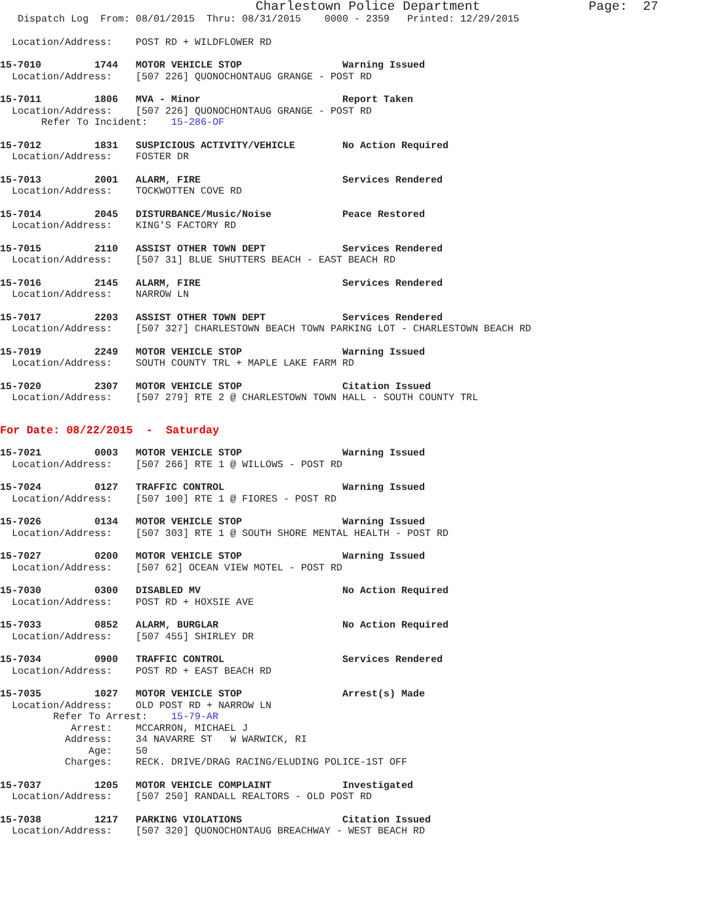Charlestown Police Department              Page:  27
   Dispatch Log  From: 08/01/2015  Thru: 08/31/2015    0000 - 2359   Printed: 12/29/2015
  Location/Address:    POST RD + WILDFLOWER RD
15-7010         1744   MOTOR VEHICLE STOP                 Warning Issued
  Location/Address:    [507 226] QUONOCHONTAUG GRANGE - POST RD
15-7011         1806   MVA - Minor                        Report Taken
  Location/Address:    [507 226] QUONOCHONTAUG GRANGE - POST RD
       Refer To Incident:    15-286-OF
15-7012         1831   SUSPICIOUS ACTIVITY/VEHICLE        No Action Required
  Location/Address:    FOSTER DR
15-7013         2001   ALARM, FIRE                        Services Rendered
  Location/Address:    TOCKWOTTEN COVE RD
15-7014         2045   DISTURBANCE/Music/Noise            Peace Restored
  Location/Address:    KING'S FACTORY RD
15-7015         2110   ASSIST OTHER TOWN DEPT             Services Rendered
  Location/Address:    [507 31] BLUE SHUTTERS BEACH - EAST BEACH RD
15-7016         2145   ALARM, FIRE                        Services Rendered
  Location/Address:    NARROW LN
15-7017         2203   ASSIST OTHER TOWN DEPT             Services Rendered
  Location/Address:    [507 327] CHARLESTOWN BEACH TOWN PARKING LOT - CHARLESTOWN BEACH RD
15-7019         2249   MOTOR VEHICLE STOP                 Warning Issued
  Location/Address:    SOUTH COUNTY TRL + MAPLE LAKE FARM RD
15-7020         2307   MOTOR VEHICLE STOP                 Citation Issued
  Location/Address:    [507 279] RTE 2 @ CHARLESTOWN TOWN HALL - SOUTH COUNTY TRL
For Date: 08/22/2015  -  Saturday
15-7021         0003   MOTOR VEHICLE STOP                 Warning Issued
  Location/Address:    [507 266] RTE 1 @ WILLOWS - POST RD
15-7024         0127   TRAFFIC CONTROL                    Warning Issued
  Location/Address:    [507 100] RTE 1 @ FIORES - POST RD
15-7026         0134   MOTOR VEHICLE STOP                 Warning Issued
  Location/Address:    [507 303] RTE 1 @ SOUTH SHORE MENTAL HEALTH - POST RD
15-7027         0200   MOTOR VEHICLE STOP                 Warning Issued
  Location/Address:    [507 62] OCEAN VIEW MOTEL - POST RD
15-7030         0300   DISABLED MV                        No Action Required
  Location/Address:    POST RD + HOXSIE AVE
15-7033         0852   ALARM, BURGLAR                     No Action Required
  Location/Address:    [507 455] SHIRLEY DR
15-7034         0900   TRAFFIC CONTROL                    Services Rendered
  Location/Address:    POST RD + EAST BEACH RD
15-7035         1027   MOTOR VEHICLE STOP                 Arrest(s) Made
  Location/Address:    OLD POST RD + NARROW LN
         Refer To Arrest:    15-79-AR
            Arrest:    MCCARRON, MICHAEL J
           Address:    34 NAVARRE ST   W WARWICK, RI
               Age:    50
           Charges:    RECK. DRIVE/DRAG RACING/ELUDING POLICE-1ST OFF
15-7037         1205   MOTOR VEHICLE COMPLAINT            Investigated
  Location/Address:    [507 250] RANDALL REALTORS - OLD POST RD
15-7038         1217   PARKING VIOLATIONS                 Citation Issued
  Location/Address:    [507 320] QUONOCHONTAUG BREACHWAY - WEST BEACH RD